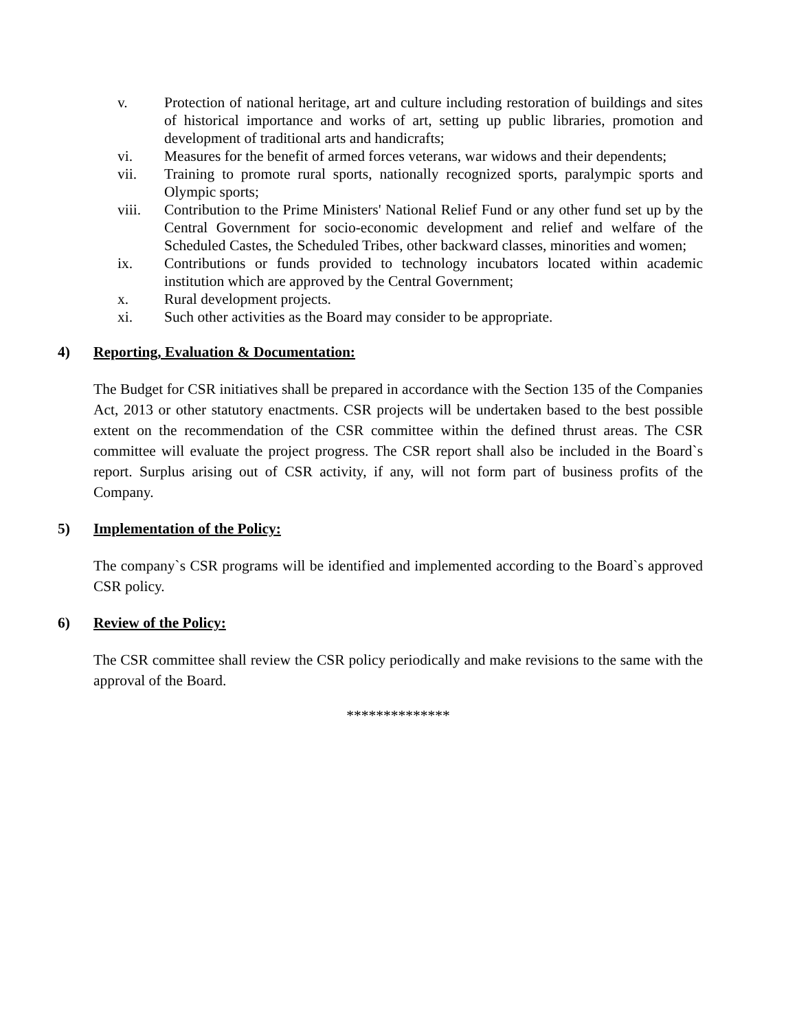v. Protection of national heritage, art and culture including restoration of buildings and sites of historical importance and works of art, setting up public libraries, promotion and development of traditional arts and handicrafts;
vi. Measures for the benefit of armed forces veterans, war widows and their dependents;
vii. Training to promote rural sports, nationally recognized sports, paralympic sports and Olympic sports;
viii. Contribution to the Prime Ministers' National Relief Fund or any other fund set up by the Central Government for socio-economic development and relief and welfare of the Scheduled Castes, the Scheduled Tribes, other backward classes, minorities and women;
ix. Contributions or funds provided to technology incubators located within academic institution which are approved by the Central Government;
x. Rural development projects.
xi. Such other activities as the Board may consider to be appropriate.
4) Reporting, Evaluation & Documentation:
The Budget for CSR initiatives shall be prepared in accordance with the Section 135 of the Companies Act, 2013 or other statutory enactments. CSR projects will be undertaken based to the best possible extent on the recommendation of the CSR committee within the defined thrust areas. The CSR committee will evaluate the project progress. The CSR report shall also be included in the Board`s report. Surplus arising out of CSR activity, if any, will not form part of business profits of the Company.
5) Implementation of the Policy:
The company`s CSR programs will be identified and implemented according to the Board`s approved CSR policy.
6) Review of the Policy:
The CSR committee shall review the CSR policy periodically and make revisions to the same with the approval of the Board.
**************